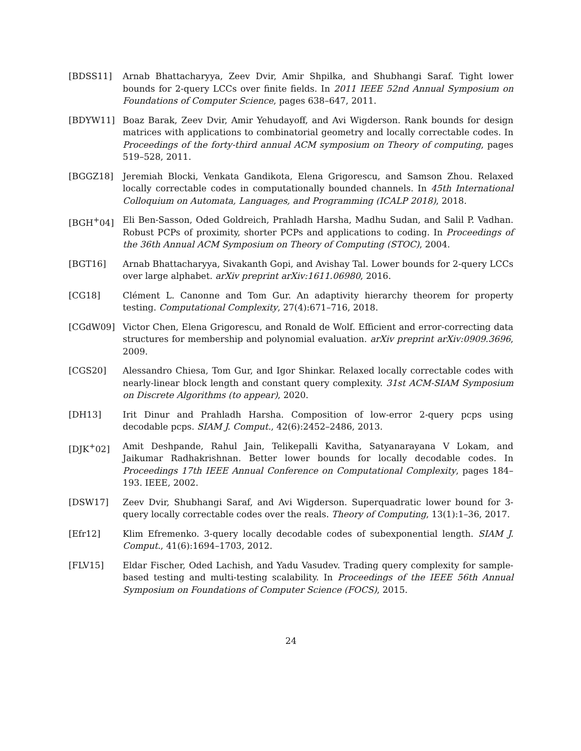[BDSS11] Arnab Bhattacharyya, Zeev Dvir, Amir Shpilka, and Shubhangi Saraf. Tight lower bounds for 2-query LCCs over finite fields. In 2011 IEEE 52nd Annual Symposium on Foundations of Computer Science, pages 638–647, 2011.
[BDYW11] Boaz Barak, Zeev Dvir, Amir Yehudayoff, and Avi Wigderson. Rank bounds for design matrices with applications to combinatorial geometry and locally correctable codes. In Proceedings of the forty-third annual ACM symposium on Theory of computing, pages 519–528, 2011.
[BGGZ18] Jeremiah Blocki, Venkata Gandikota, Elena Grigorescu, and Samson Zhou. Relaxed locally correctable codes in computationally bounded channels. In 45th International Colloquium on Automata, Languages, and Programming (ICALP 2018), 2018.
[BGH<sup>+</sup>04] Eli Ben-Sasson, Oded Goldreich, Prahladh Harsha, Madhu Sudan, and Salil P. Vadhan. Robust PCPs of proximity, shorter PCPs and applications to coding. In Proceedings of the 36th Annual ACM Symposium on Theory of Computing (STOC), 2004.
[BGT16] Arnab Bhattacharyya, Sivakanth Gopi, and Avishay Tal. Lower bounds for 2-query LCCs over large alphabet. arXiv preprint arXiv:1611.06980, 2016.
[CG18] Clément L. Canonne and Tom Gur. An adaptivity hierarchy theorem for property testing. Computational Complexity, 27(4):671–716, 2018.
[CGdW09] Victor Chen, Elena Grigorescu, and Ronald de Wolf. Efficient and error-correcting data structures for membership and polynomial evaluation. arXiv preprint arXiv:0909.3696, 2009.
[CGS20] Alessandro Chiesa, Tom Gur, and Igor Shinkar. Relaxed locally correctable codes with nearly-linear block length and constant query complexity. 31st ACM-SIAM Symposium on Discrete Algorithms (to appear), 2020.
[DH13] Irit Dinur and Prahladh Harsha. Composition of low-error 2-query pcps using decodable pcps. SIAM J. Comput., 42(6):2452–2486, 2013.
[DJK<sup>+</sup>02] Amit Deshpande, Rahul Jain, Telikepalli Kavitha, Satyanarayana V Lokam, and Jaikumar Radhakrishnan. Better lower bounds for locally decodable codes. In Proceedings 17th IEEE Annual Conference on Computational Complexity, pages 184–193. IEEE, 2002.
[DSW17] Zeev Dvir, Shubhangi Saraf, and Avi Wigderson. Superquadratic lower bound for 3-query locally correctable codes over the reals. Theory of Computing, 13(1):1–36, 2017.
[Efr12] Klim Efremenko. 3-query locally decodable codes of subexponential length. SIAM J. Comput., 41(6):1694–1703, 2012.
[FLV15] Eldar Fischer, Oded Lachish, and Yadu Vasudev. Trading query complexity for sample-based testing and multi-testing scalability. In Proceedings of the IEEE 56th Annual Symposium on Foundations of Computer Science (FOCS), 2015.
24